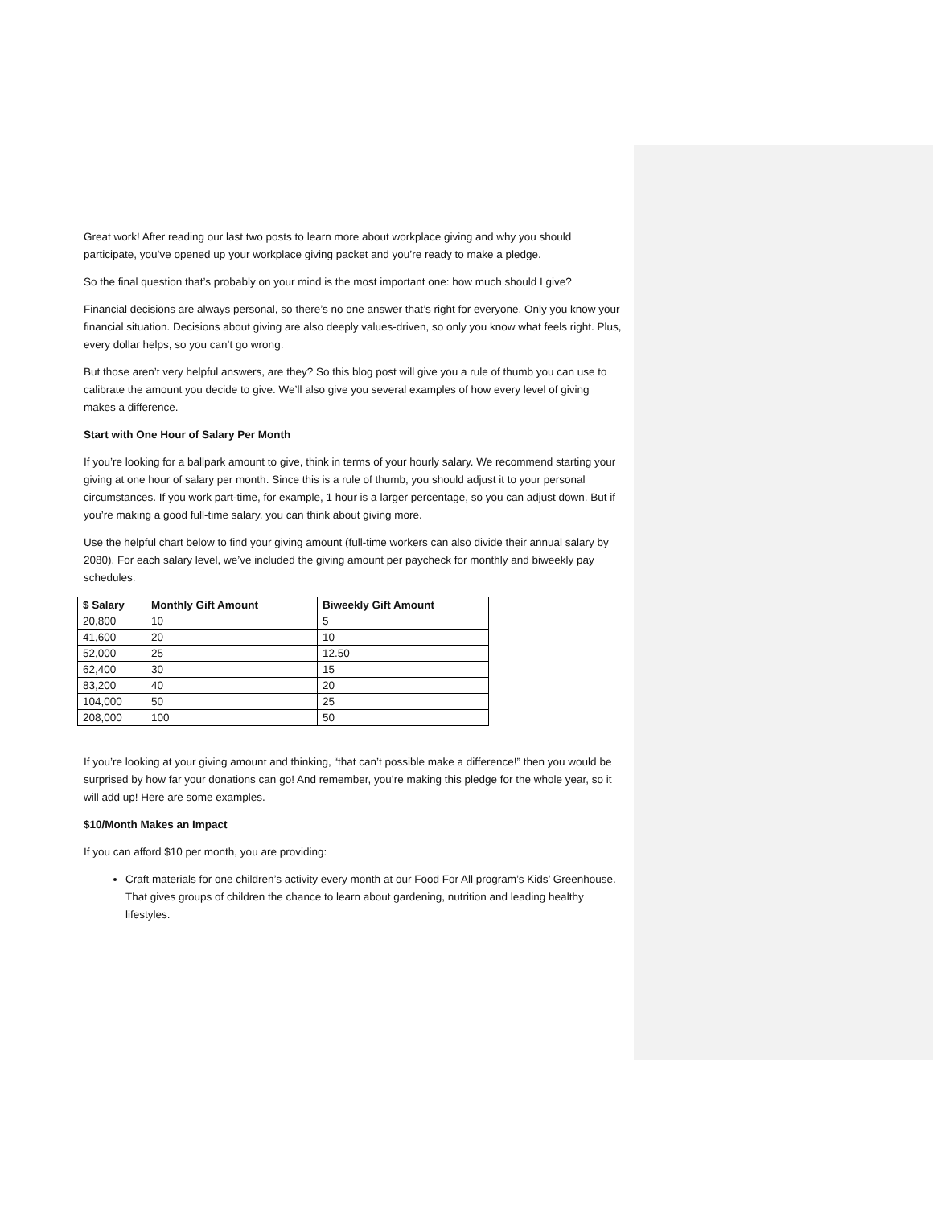Great work! After reading our last two posts to learn more about workplace giving and why you should participate, you’ve opened up your workplace giving packet and you’re ready to make a pledge.
So the final question that’s probably on your mind is the most important one: how much should I give?
Financial decisions are always personal, so there’s no one answer that’s right for everyone. Only you know your financial situation. Decisions about giving are also deeply values-driven, so only you know what feels right. Plus, every dollar helps, so you can’t go wrong.
But those aren’t very helpful answers, are they? So this blog post will give you a rule of thumb you can use to calibrate the amount you decide to give. We’ll also give you several examples of how every level of giving makes a difference.
Start with One Hour of Salary Per Month
If you’re looking for a ballpark amount to give, think in terms of your hourly salary. We recommend starting your giving at one hour of salary per month. Since this is a rule of thumb, you should adjust it to your personal circumstances. If you work part-time, for example, 1 hour is a larger percentage, so you can adjust down. But if you’re making a good full-time salary, you can think about giving more.
Use the helpful chart below to find your giving amount (full-time workers can also divide their annual salary by 2080). For each salary level, we’ve included the giving amount per paycheck for monthly and biweekly pay schedules.
| $ Salary | Monthly Gift Amount | Biweekly Gift Amount |
| --- | --- | --- |
| 20,800 | 10 | 5 |
| 41,600 | 20 | 10 |
| 52,000 | 25 | 12.50 |
| 62,400 | 30 | 15 |
| 83,200 | 40 | 20 |
| 104,000 | 50 | 25 |
| 208,000 | 100 | 50 |
If you’re looking at your giving amount and thinking, “that can’t possible make a difference!” then you would be surprised by how far your donations can go! And remember, you’re making this pledge for the whole year, so it will add up! Here are some examples.
$10/Month Makes an Impact
If you can afford $10 per month, you are providing:
Craft materials for one children’s activity every month at our Food For All program’s Kids’ Greenhouse. That gives groups of children the chance to learn about gardening, nutrition and leading healthy lifestyles.